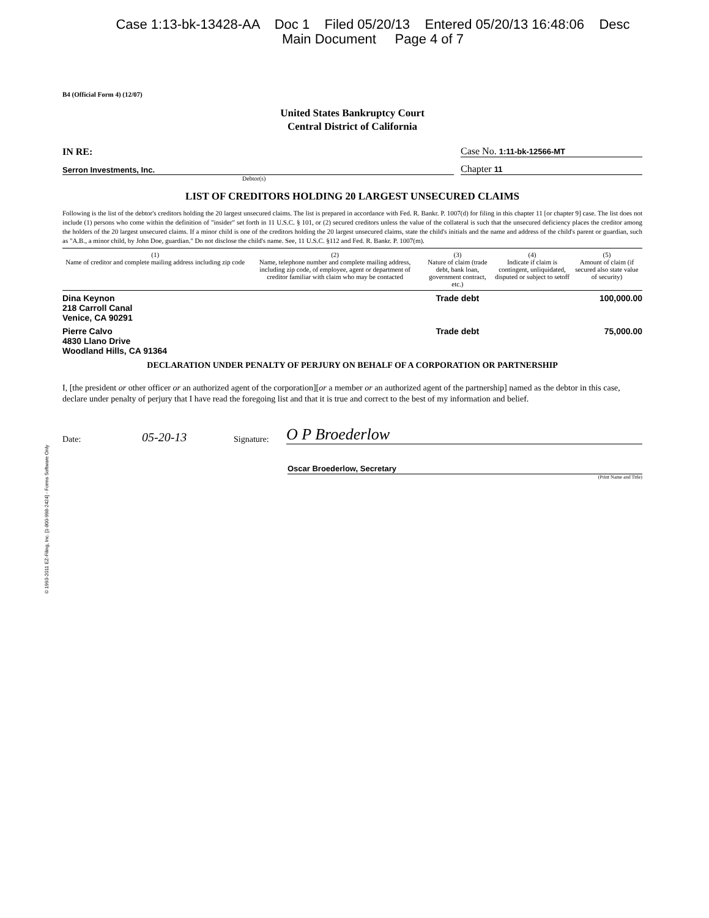Case 1:13-bk-13428-AA Doc 1 Filed 05/20/13 Entered 05/20/13 16:48:06 Desc
Main Document Page 4 of 7
© 1993-2011 EZ-Filing, Inc. [1-800-998-2424] - Forms Software Only
B4 (Official Form 4) (12/07)
United States Bankruptcy Court
Central District of California
IN RE: Case No. 1:11-bk-12566-MT
Serron Investments, Inc. Chapter 11
Debtor(s)
LIST OF CREDITORS HOLDING 20 LARGEST UNSECURED CLAIMS
Following is the list of the debtor's creditors holding the 20 largest unsecured claims. The list is prepared in accordance with Fed. R. Bankr. P. 1007(d) for filing in this chapter 11 [or chapter 9] case. The list does not include (1) persons who come within the definition of "insider" set forth in 11 U.S.C. § 101, or (2) secured creditors unless the value of the collateral is such that the unsecured deficiency places the creditor among the holders of the 20 largest unsecured claims. If a minor child is one of the creditors holding the 20 largest unsecured claims, state the child's initials and the name and address of the child's parent or guardian, such as "A.B., a minor child, by John Doe, guardian." Do not disclose the child's name. See, 11 U.S.C. §112 and Fed. R. Bankr. P. 1007(m).
| (1) Name of creditor and complete mailing address including zip code | (2) Name, telephone number and complete mailing address, including zip code, of employee, agent or department of creditor familiar with claim who may be contacted | (3) Nature of claim (trade debt, bank loan, government contract, etc.) | (4) Indicate if claim is contingent, unliquidated, disputed or subject to setoff | (5) Amount of claim (if secured also state value of security) |
| --- | --- | --- | --- | --- |
| Dina Keynon 218 Carroll Canal Venice, CA 90291 | | Trade debt | | 100,000.00 |
| Pierre Calvo 4830 Llano Drive Woodland Hills, CA 91364 | | Trade debt | | 75,000.00 |
DECLARATION UNDER PENALTY OF PERJURY ON BEHALF OF A CORPORATION OR PARTNERSHIP
I, [the president or other officer or an authorized agent of the corporation][or a member or an authorized agent of the partnership] named as the debtor in this case, declare under penalty of perjury that I have read the foregoing list and that it is true and correct to the best of my information and belief.
Date: 05-20-13 Signature: O P Broederlow
Oscar Broederlow, Secretary
(Print Name and Title)